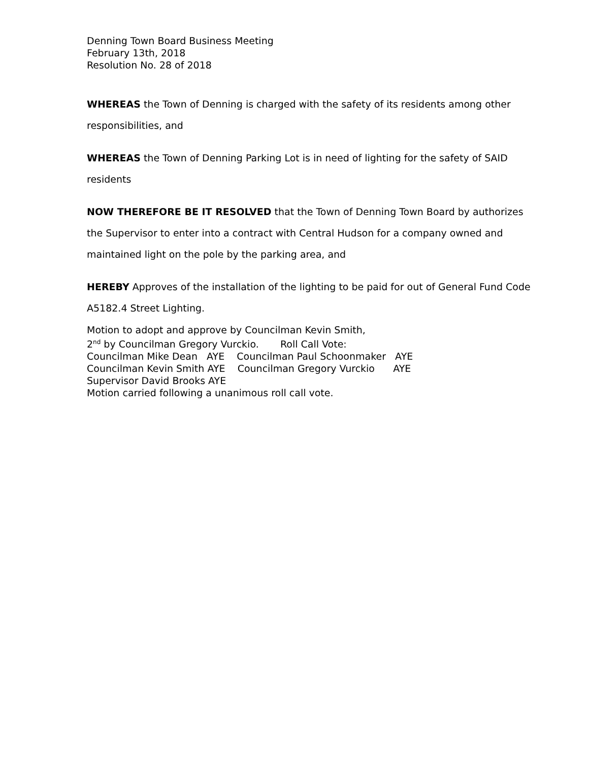Denning Town Board Business Meeting
February 13th, 2018
Resolution No. 28 of 2018
WHEREAS the Town of Denning is charged with the safety of its residents among other responsibilities, and
WHEREAS the Town of Denning Parking Lot is in need of lighting for the safety of SAID residents
NOW THEREFORE BE IT RESOLVED that the Town of Denning Town Board by authorizes the Supervisor to enter into a contract with Central Hudson for a company owned and maintained light on the pole by the parking area, and
HEREBY Approves of the installation of the lighting to be paid for out of General Fund Code A5182.4 Street Lighting.
Motion to adopt and approve by Councilman Kevin Smith,
2nd by Councilman Gregory Vurckio.       Roll Call Vote:
Councilman Mike Dean   AYE    Councilman Paul Schoonmaker   AYE
Councilman Kevin Smith AYE    Councilman Gregory Vurckio      AYE
Supervisor David Brooks AYE
Motion carried following a unanimous roll call vote.